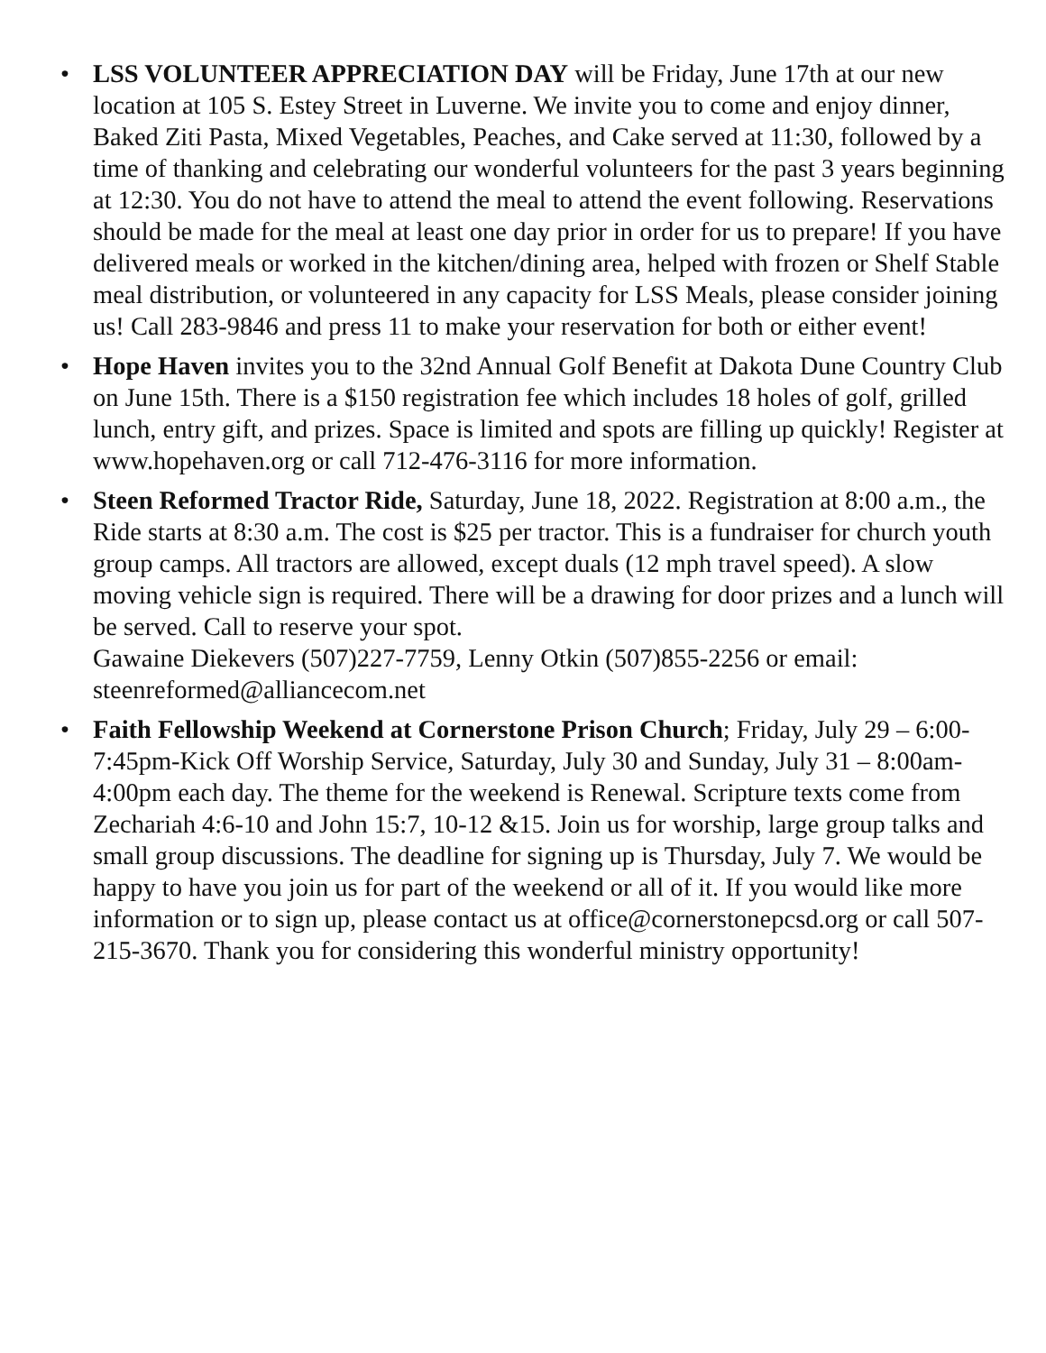• LSS VOLUNTEER APPRECIATION DAY will be Friday, June 17th at our new location at 105 S. Estey Street in Luverne. We invite you to come and enjoy dinner, Baked Ziti Pasta, Mixed Vegetables, Peaches, and Cake served at 11:30, followed by a time of thanking and celebrating our wonderful volunteers for the past 3 years beginning at 12:30. You do not have to attend the meal to attend the event following. Reservations should be made for the meal at least one day prior in order for us to prepare! If you have delivered meals or worked in the kitchen/dining area, helped with frozen or Shelf Stable meal distribution, or volunteered in any capacity for LSS Meals, please consider joining us! Call 283-9846 and press 11 to make your reservation for both or either event!
• Hope Haven invites you to the 32nd Annual Golf Benefit at Dakota Dune Country Club on June 15th. There is a $150 registration fee which includes 18 holes of golf, grilled lunch, entry gift, and prizes. Space is limited and spots are filling up quickly! Register at www.hopehaven.org or call 712-476-3116 for more information.
• Steen Reformed Tractor Ride, Saturday, June 18, 2022. Registration at 8:00 a.m., the Ride starts at 8:30 a.m. The cost is $25 per tractor. This is a fundraiser for church youth group camps. All tractors are allowed, except duals (12 mph travel speed). A slow moving vehicle sign is required. There will be a drawing for door prizes and a lunch will be served. Call to reserve your spot.
Gawaine Diekevers (507)227-7759, Lenny Otkin (507)855-2256 or email: steenreformed@alliancecom.net
• Faith Fellowship Weekend at Cornerstone Prison Church; Friday, July 29 – 6:00-7:45pm-Kick Off Worship Service, Saturday, July 30 and Sunday, July 31 – 8:00am-4:00pm each day. The theme for the weekend is Renewal. Scripture texts come from Zechariah 4:6-10 and John 15:7, 10-12 &15. Join us for worship, large group talks and small group discussions. The deadline for signing up is Thursday, July 7. We would be happy to have you join us for part of the weekend or all of it. If you would like more information or to sign up, please contact us at office@cornerstonepcsd.org or call 507-215-3670. Thank you for considering this wonderful ministry opportunity!